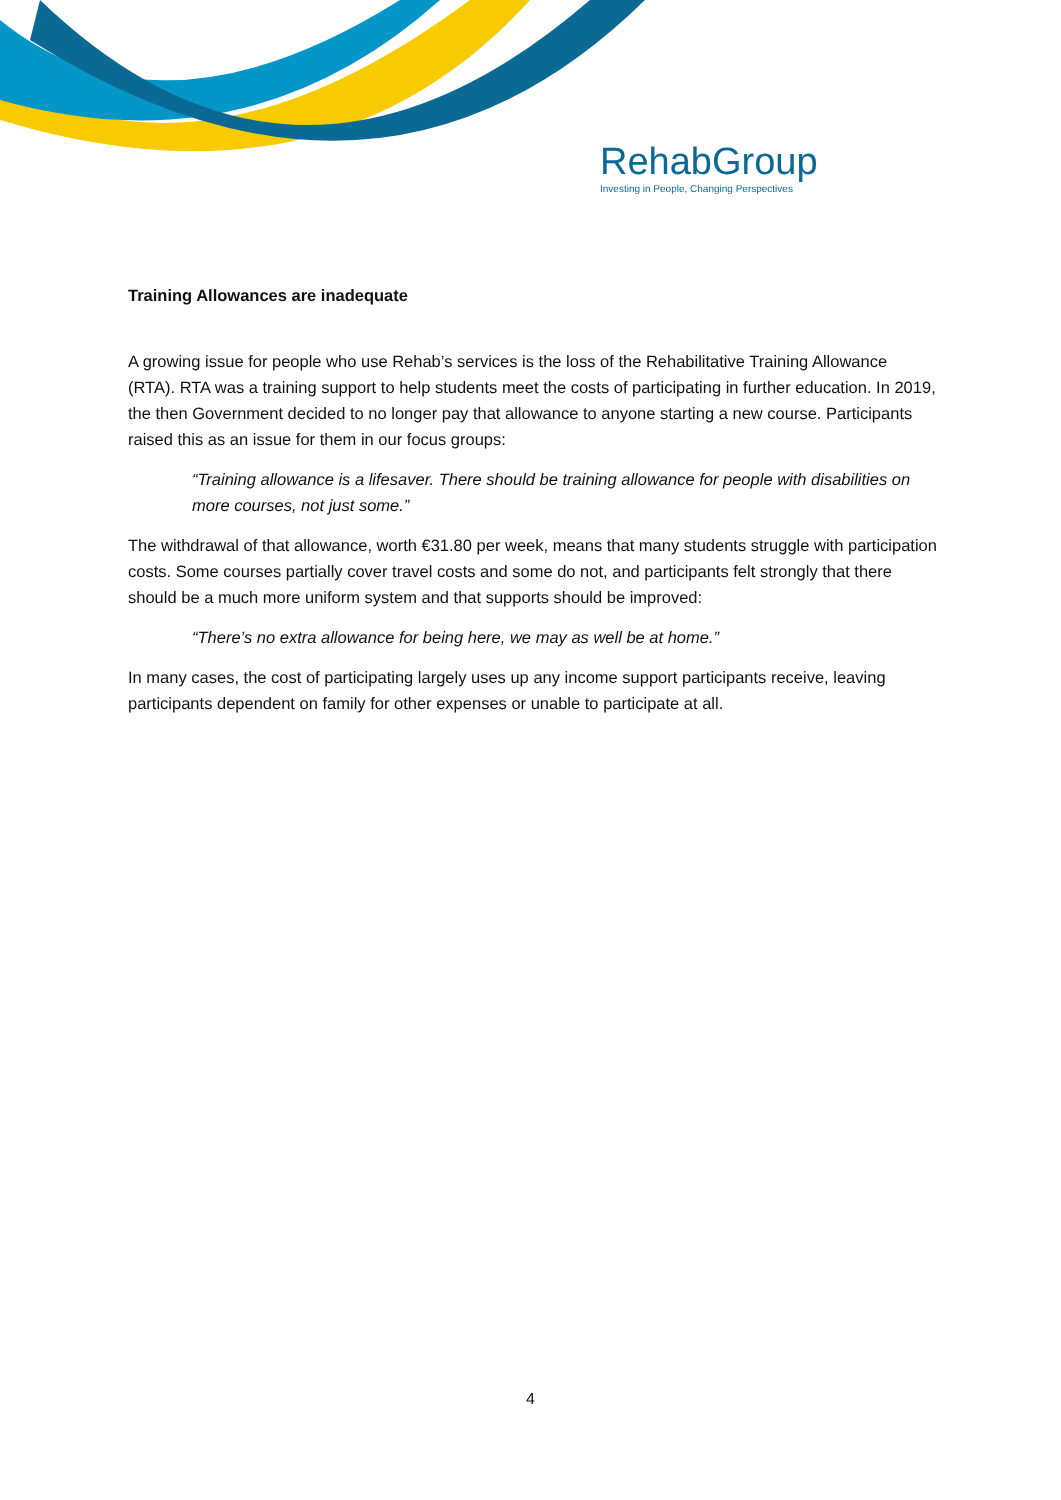RehabGroup
Investing in People, Changing Perspectives
Training Allowances are inadequate
A growing issue for people who use Rehab’s services is the loss of the Rehabilitative Training Allowance (RTA). RTA was a training support to help students meet the costs of participating in further education. In 2019, the then Government decided to no longer pay that allowance to anyone starting a new course. Participants raised this as an issue for them in our focus groups:
“Training allowance is a lifesaver. There should be training allowance for people with disabilities on more courses, not just some.”
The withdrawal of that allowance, worth €31.80 per week, means that many students struggle with participation costs. Some courses partially cover travel costs and some do not, and participants felt strongly that there should be a much more uniform system and that supports should be improved:
“There’s no extra allowance for being here, we may as well be at home.”
In many cases, the cost of participating largely uses up any income support participants receive, leaving participants dependent on family for other expenses or unable to participate at all.
4